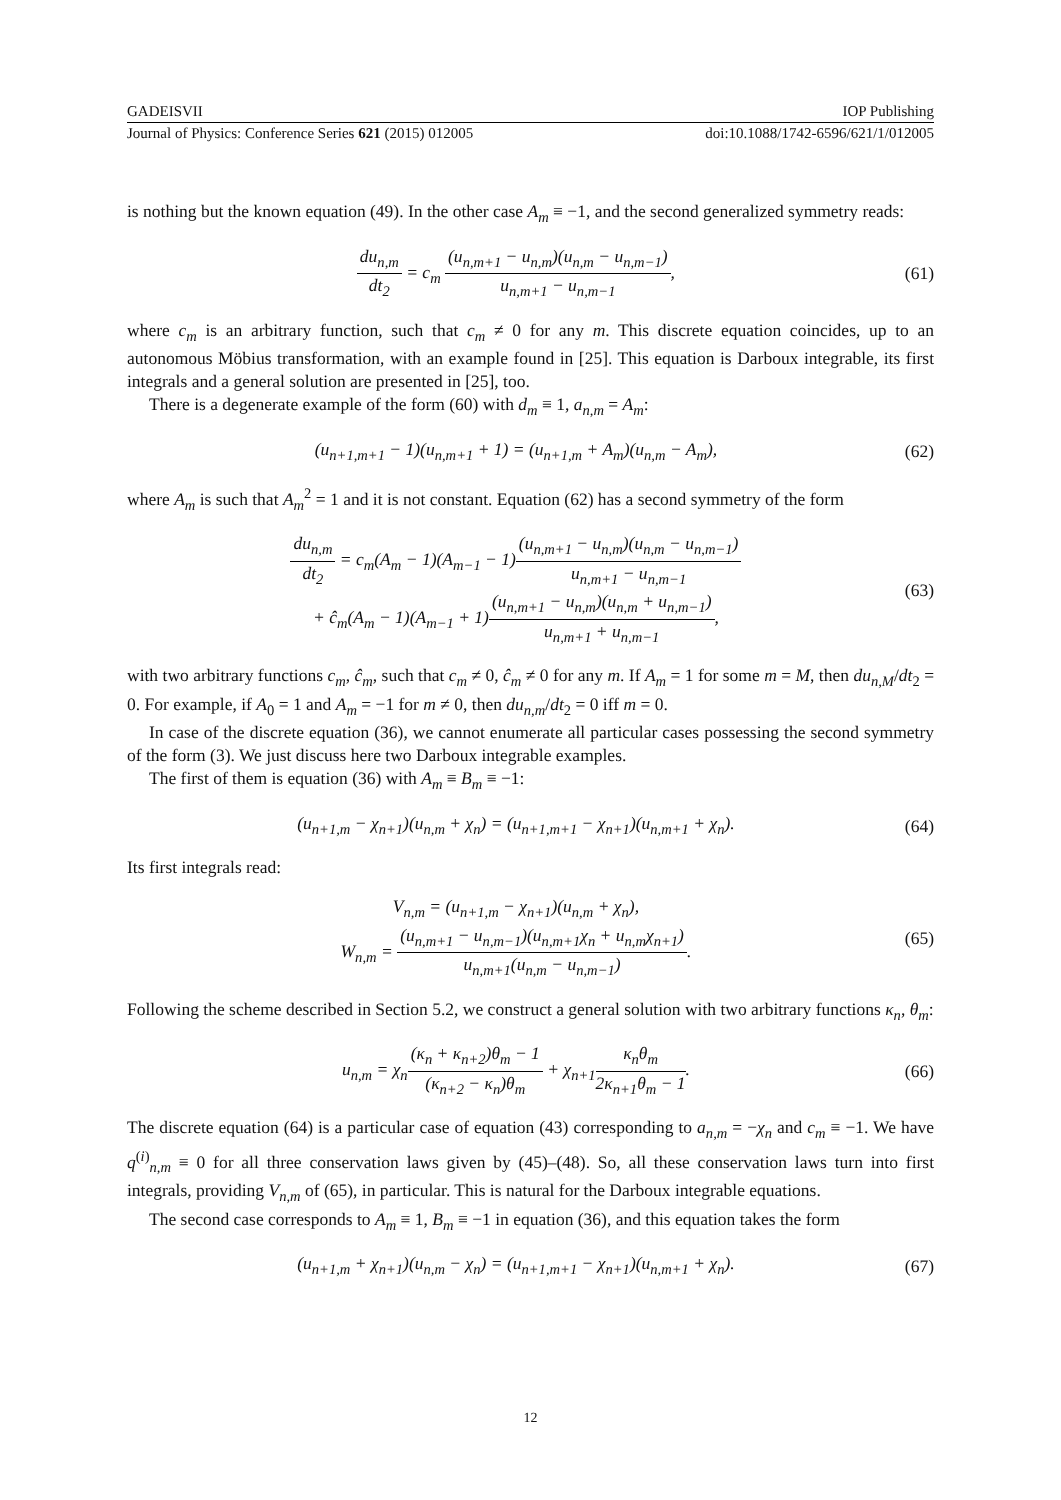GADEISVII IOP Publishing
Journal of Physics: Conference Series 621 (2015) 012005 doi:10.1088/1742-6596/621/1/012005
is nothing but the known equation (49). In the other case A<sub>m</sub> ≡ −1, and the second generalized symmetry reads:
du<sub>n,m</sub> dt<sub>2</sub> = c<sub>m</sub> (u<sub>n,m+1</sub> − u<sub>n,m</sub>)(u<sub>n,m</sub> − u<sub>n,m−1</sub>) u<sub>n,m+1</sub> − u<sub>n,m−1</sub>, (61)
where c<sub>m</sub> is an arbitrary function, such that c<sub>m</sub> ≠ 0 for any m. This discrete equation coincides, up to an autonomous Möbius transformation, with an example found in [25]. This equation is Darboux integrable, its first integrals and a general solution are presented in [25], too.
There is a degenerate example of the form (60) with d<sub>m</sub> ≡ 1, a<sub>n,m</sub> = A<sub>m</sub>:
(u<sub>n+1,m+1</sub> − 1)(u<sub>n,m+1</sub> + 1) = (u<sub>n+1,m</sub> + A<sub>m</sub>)(u<sub>n,m</sub> − A<sub>m</sub>), (62)
where A<sub>m</sub> is such that A<sub>m</sub><sup>2</sup> = 1 and it is not constant. Equation (62) has a second symmetry of the form
du<sub>n,m</sub> dt<sub>2</sub> = c<sub>m</sub>(A<sub>m</sub> − 1)(A<sub>m−1</sub> − 1)(u<sub>n,m+1</sub> − u<sub>n,m</sub>)(u<sub>n,m</sub> − u<sub>n,m−1</sub>) u<sub>n,m+1</sub> − u<sub>n,m−1</sub>
+ ĉ<sub>m</sub>(A<sub>m</sub> − 1)(A<sub>m−1</sub> + 1)(u<sub>n,m+1</sub> − u<sub>n,m</sub>)(u<sub>n,m</sub> + u<sub>n,m−1</sub>) u<sub>n,m+1</sub> + u<sub>n,m−1</sub>, (63)
with two arbitrary functions c<sub>m</sub>, ĉ<sub>m</sub>, such that c<sub>m</sub> ≠ 0, ĉ<sub>m</sub> ≠ 0 for any m. If A<sub>m</sub> = 1 for some m = M, then du<sub>n,M</sub>/dt<sub>2</sub> = 0. For example, if A<sub>0</sub> = 1 and A<sub>m</sub> = −1 for m ≠ 0, then du<sub>n,m</sub>/dt<sub>2</sub> = 0 iff m = 0.
In case of the discrete equation (36), we cannot enumerate all particular cases possessing the second symmetry of the form (3). We just discuss here two Darboux integrable examples.
The first of them is equation (36) with A<sub>m</sub> ≡ B<sub>m</sub> ≡ −1:
(u<sub>n+1,m</sub> − χ<sub>n+1</sub>)(u<sub>n,m</sub> + χ<sub>n</sub>) = (u<sub>n+1,m+1</sub> − χ<sub>n+1</sub>)(u<sub>n,m+1</sub> + χ<sub>n</sub>). (64)
Its first integrals read:
V<sub>n,m</sub> = (u<sub>n+1,m</sub> − χ<sub>n+1</sub>)(u<sub>n,m</sub> + χ<sub>n</sub>),
W<sub>n,m</sub> = (u<sub>n,m+1</sub> − u<sub>n,m−1</sub>)(u<sub>n,m+1</sub>χ<sub>n</sub> + u<sub>n,m</sub>χ<sub>n+1</sub>) u<sub>n,m+1</sub>(u<sub>n,m</sub> − u<sub>n,m−1</sub>). (65)
Following the scheme described in Section 5.2, we construct a general solution with two arbitrary functions κ<sub>n</sub>, θ<sub>m</sub>:
u<sub>n,m</sub> = χ<sub>n</sub>(κ<sub>n</sub> + κ<sub>n+2</sub>)θ<sub>m</sub> − 1 (κ<sub>n+2</sub> − κ<sub>n</sub>)θ<sub>m</sub> + χ<sub>n+1</sub>κ<sub>n</sub>θ<sub>m</sub> 2κ<sub>n+1</sub>θ<sub>m</sub> − 1. (66)
The discrete equation (64) is a particular case of equation (43) corresponding to a<sub>n,m</sub> = −χ<sub>n</sub> and c<sub>m</sub> ≡ −1. We have q<sup>(i)</sup><sub>n,m</sub> ≡ 0 for all three conservation laws given by (45)–(48). So, all these conservation laws turn into first integrals, providing V<sub>n,m</sub> of (65), in particular. This is natural for the Darboux integrable equations.
The second case corresponds to A<sub>m</sub> ≡ 1, B<sub>m</sub> ≡ −1 in equation (36), and this equation takes the form
(u<sub>n+1,m</sub> + χ<sub>n+1</sub>)(u<sub>n,m</sub> − χ<sub>n</sub>) = (u<sub>n+1,m+1</sub> − χ<sub>n+1</sub>)(u<sub>n,m+1</sub> + χ<sub>n</sub>). (67)
12